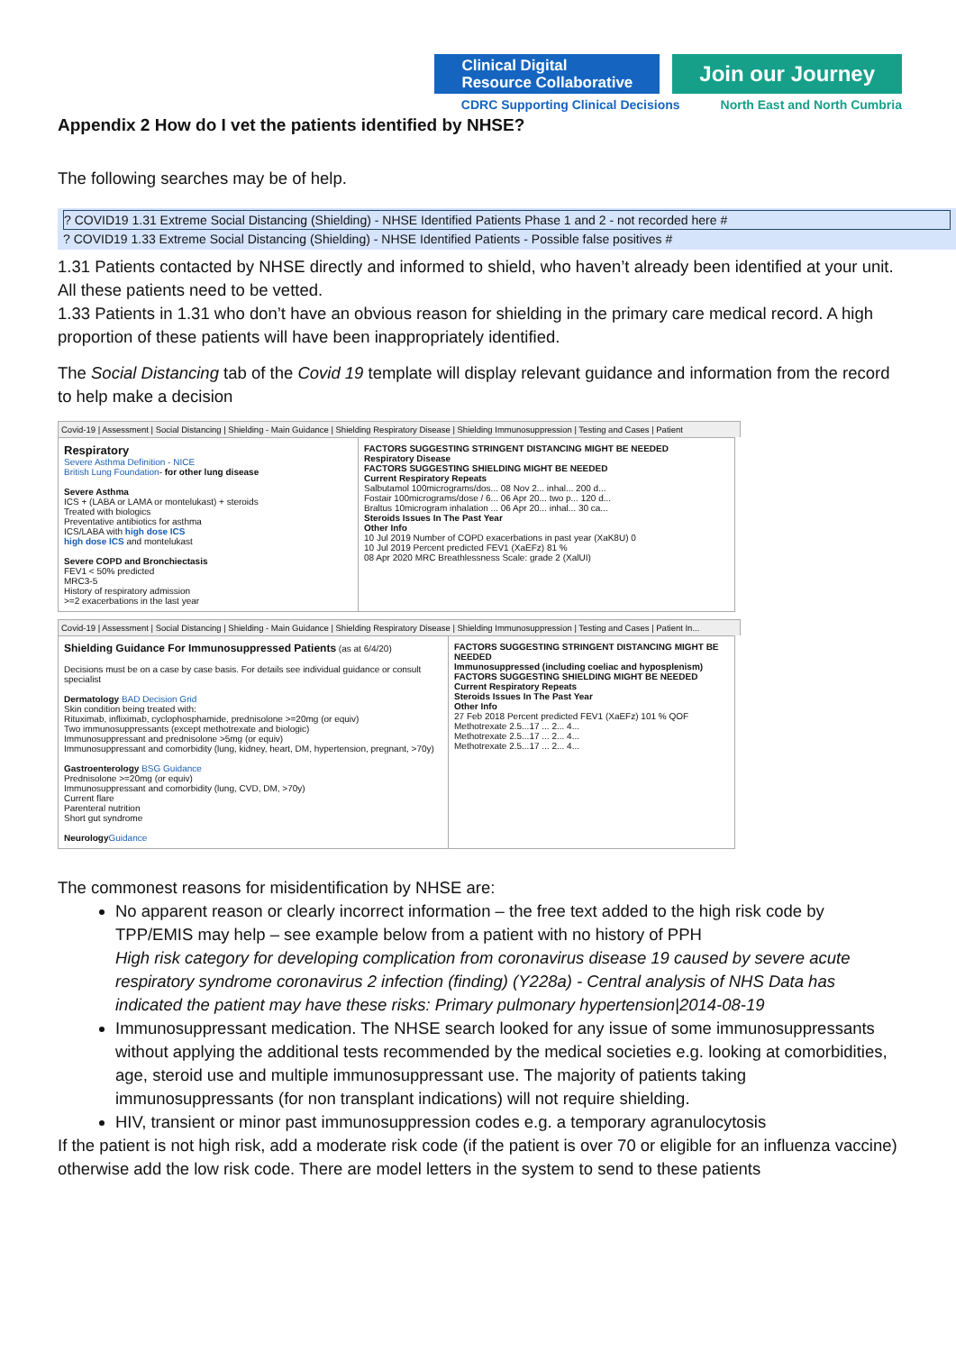Clinical Digital
Resource Collaborative
Join our Journey
CDRC Supporting Clinical Decisions North East and North Cumbria
Appendix 2 How do I vet the patients identified by NHSE?
The following searches may be of help.
? COVID19 1.31 Extreme Social Distancing (Shielding) - NHSE Identified Patients Phase 1 and 2 - not recorded here #
? COVID19 1.33 Extreme Social Distancing (Shielding) - NHSE Identified Patients - Possible false positives #
1.31 Patients contacted by NHSE directly and informed to shield, who haven’t already been identified at your unit. All these patients need to be vetted.
1.33 Patients in 1.31 who don’t have an obvious reason for shielding in the primary care medical record. A high proportion of these patients will have been inappropriately identified.
The Social Distancing tab of the Covid 19 template will display relevant guidance and information from the record to help make a decision
Covid-19 | Assessment | Social Distancing | Shielding - Main Guidance | Shielding Respiratory Disease | Shielding Immunosuppression | Testing and Cases | Patient
Respiratory
Severe Asthma Definition - NICE
British Lung Foundation- for other lung disease
Severe Asthma
ICS + (LABA or LAMA or montelukast) + steroids
Treated with biologics
Preventative antibiotics for asthma
ICS/LABA with high dose ICS
high dose ICS and montelukast
Severe COPD and Bronchiectasis
FEV1 < 50% predicted
MRC3-5
History of respiratory admission
>=2 exacerbations in the last year
FACTORS SUGGESTING STRINGENT DISTANCING MIGHT BE NEEDED
Respiratory Disease
FACTORS SUGGESTING SHIELDING MIGHT BE NEEDED
Current Respiratory Repeats
Salbutamol 100micrograms/dos... 08 Nov 2... inhal... 200 d...
Fostair 100micrograms/dose / 6... 06 Apr 20... two p... 120 d...
Braltus 10microgram inhalation ... 06 Apr 20... inhal... 30 ca...
Steroids Issues In The Past Year
Other Info
10 Jul 2019 Number of COPD exacerbations in past year (XaK8U) 0
10 Jul 2019 Percent predicted FEV1 (XaEFz) 81 %
08 Apr 2020 MRC Breathlessness Scale: grade 2 (XalUI)
Covid-19 | Assessment | Social Distancing | Shielding - Main Guidance | Shielding Respiratory Disease | Shielding Immunosuppression | Testing and Cases | Patient In...
Shielding Guidance For Immunosuppressed Patients (as at 6/4/20)
Decisions must be on a case by case basis. For details see individual guidance or consult specialist
Dermatology BAD Decision Grid
Skin condition being treated with:
Rituximab, infliximab, cyclophosphamide, prednisolone >=20mg (or equiv)
Two immunosuppressants (except methotrexate and biologic)
Immunosuppressant and prednisolone >5mg (or equiv)
Immunosuppressant and comorbidity (lung, kidney, heart, DM, hypertension, pregnant, >70y)
Gastroenterology BSG Guidance
Prednisolone >=20mg (or equiv)
Immunosuppressant and comorbidity (lung, CVD, DM, >70y)
Current flare
Parenteral nutrition
Short gut syndrome
Neurology Guidance
FACTORS SUGGESTING STRINGENT DISTANCING MIGHT BE NEEDED
Immunosuppressed (including coeliac and hyposplenism)
FACTORS SUGGESTING SHIELDING MIGHT BE NEEDED
Current Respiratory Repeats
Steroids Issues In The Past Year
Other Info
27 Feb 2018 Percent predicted FEV1 (XaEFz) 101 % QOF
Methotrexate 2.5...17 ... 2... 4...
Methotrexate 2.5...17 ... 2... 4...
Methotrexate 2.5...17 ... 2... 4...
The commonest reasons for misidentification by NHSE are:
No apparent reason or clearly incorrect information – the free text added to the high risk code by TPP/EMIS may help – see example below from a patient with no history of PPH
High risk category for developing complication from coronavirus disease 19 caused by severe acute respiratory syndrome coronavirus 2 infection (finding) (Y228a) - Central analysis of NHS Data has indicated the patient may have these risks: Primary pulmonary hypertension|2014-08-19
Immunosuppressant medication. The NHSE search looked for any issue of some immunosuppressants without applying the additional tests recommended by the medical societies e.g. looking at comorbidities, age, steroid use and multiple immunosuppressant use. The majority of patients taking immunosuppressants (for non transplant indications) will not require shielding.
HIV, transient or minor past immunosuppression codes e.g. a temporary agranulocytosis
If the patient is not high risk, add a moderate risk code (if the patient is over 70 or eligible for an influenza vaccine) otherwise add the low risk code. There are model letters in the system to send to these patients